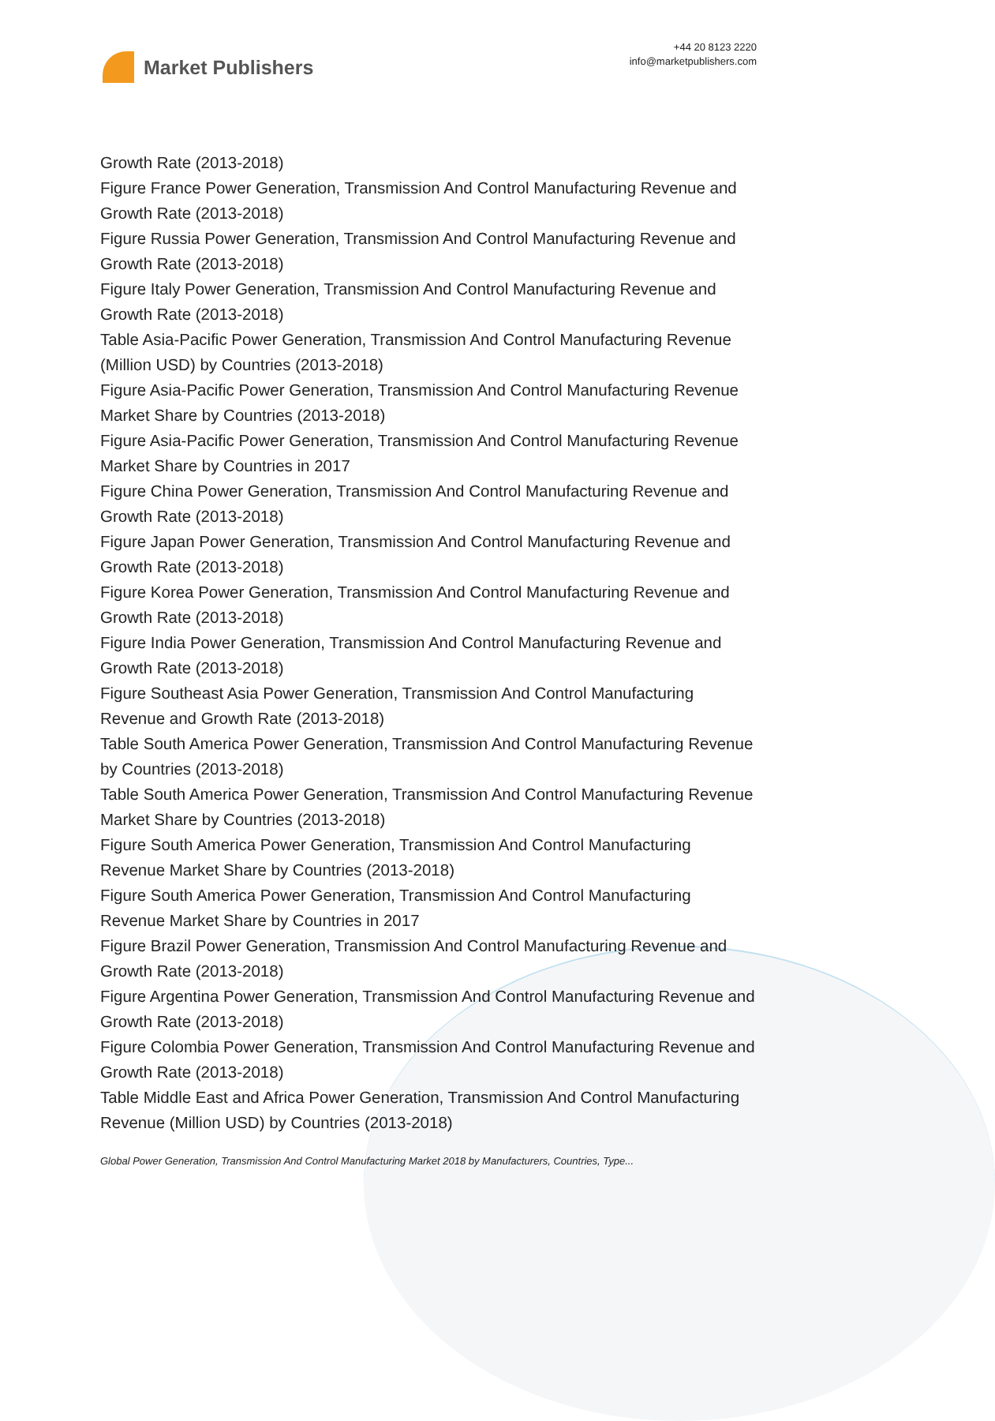Market Publishers
+44 20 8123 2220
info@marketpublishers.com
Growth Rate (2013-2018)
Figure France Power Generation, Transmission And Control Manufacturing Revenue and Growth Rate (2013-2018)
Figure Russia Power Generation, Transmission And Control Manufacturing Revenue and Growth Rate (2013-2018)
Figure Italy Power Generation, Transmission And Control Manufacturing Revenue and Growth Rate (2013-2018)
Table Asia-Pacific Power Generation, Transmission And Control Manufacturing Revenue (Million USD) by Countries (2013-2018)
Figure Asia-Pacific Power Generation, Transmission And Control Manufacturing Revenue Market Share by Countries (2013-2018)
Figure Asia-Pacific Power Generation, Transmission And Control Manufacturing Revenue Market Share by Countries in 2017
Figure China Power Generation, Transmission And Control Manufacturing Revenue and Growth Rate (2013-2018)
Figure Japan Power Generation, Transmission And Control Manufacturing Revenue and Growth Rate (2013-2018)
Figure Korea Power Generation, Transmission And Control Manufacturing Revenue and Growth Rate (2013-2018)
Figure India Power Generation, Transmission And Control Manufacturing Revenue and Growth Rate (2013-2018)
Figure Southeast Asia Power Generation, Transmission And Control Manufacturing Revenue and Growth Rate (2013-2018)
Table South America Power Generation, Transmission And Control Manufacturing Revenue by Countries (2013-2018)
Table South America Power Generation, Transmission And Control Manufacturing Revenue Market Share by Countries (2013-2018)
Figure South America Power Generation, Transmission And Control Manufacturing Revenue Market Share by Countries (2013-2018)
Figure South America Power Generation, Transmission And Control Manufacturing Revenue Market Share by Countries in 2017
Figure Brazil Power Generation, Transmission And Control Manufacturing Revenue and Growth Rate (2013-2018)
Figure Argentina Power Generation, Transmission And Control Manufacturing Revenue and Growth Rate (2013-2018)
Figure Colombia Power Generation, Transmission And Control Manufacturing Revenue and Growth Rate (2013-2018)
Table Middle East and Africa Power Generation, Transmission And Control Manufacturing Revenue (Million USD) by Countries (2013-2018)
Global Power Generation, Transmission And Control Manufacturing Market 2018 by Manufacturers, Countries, Type...